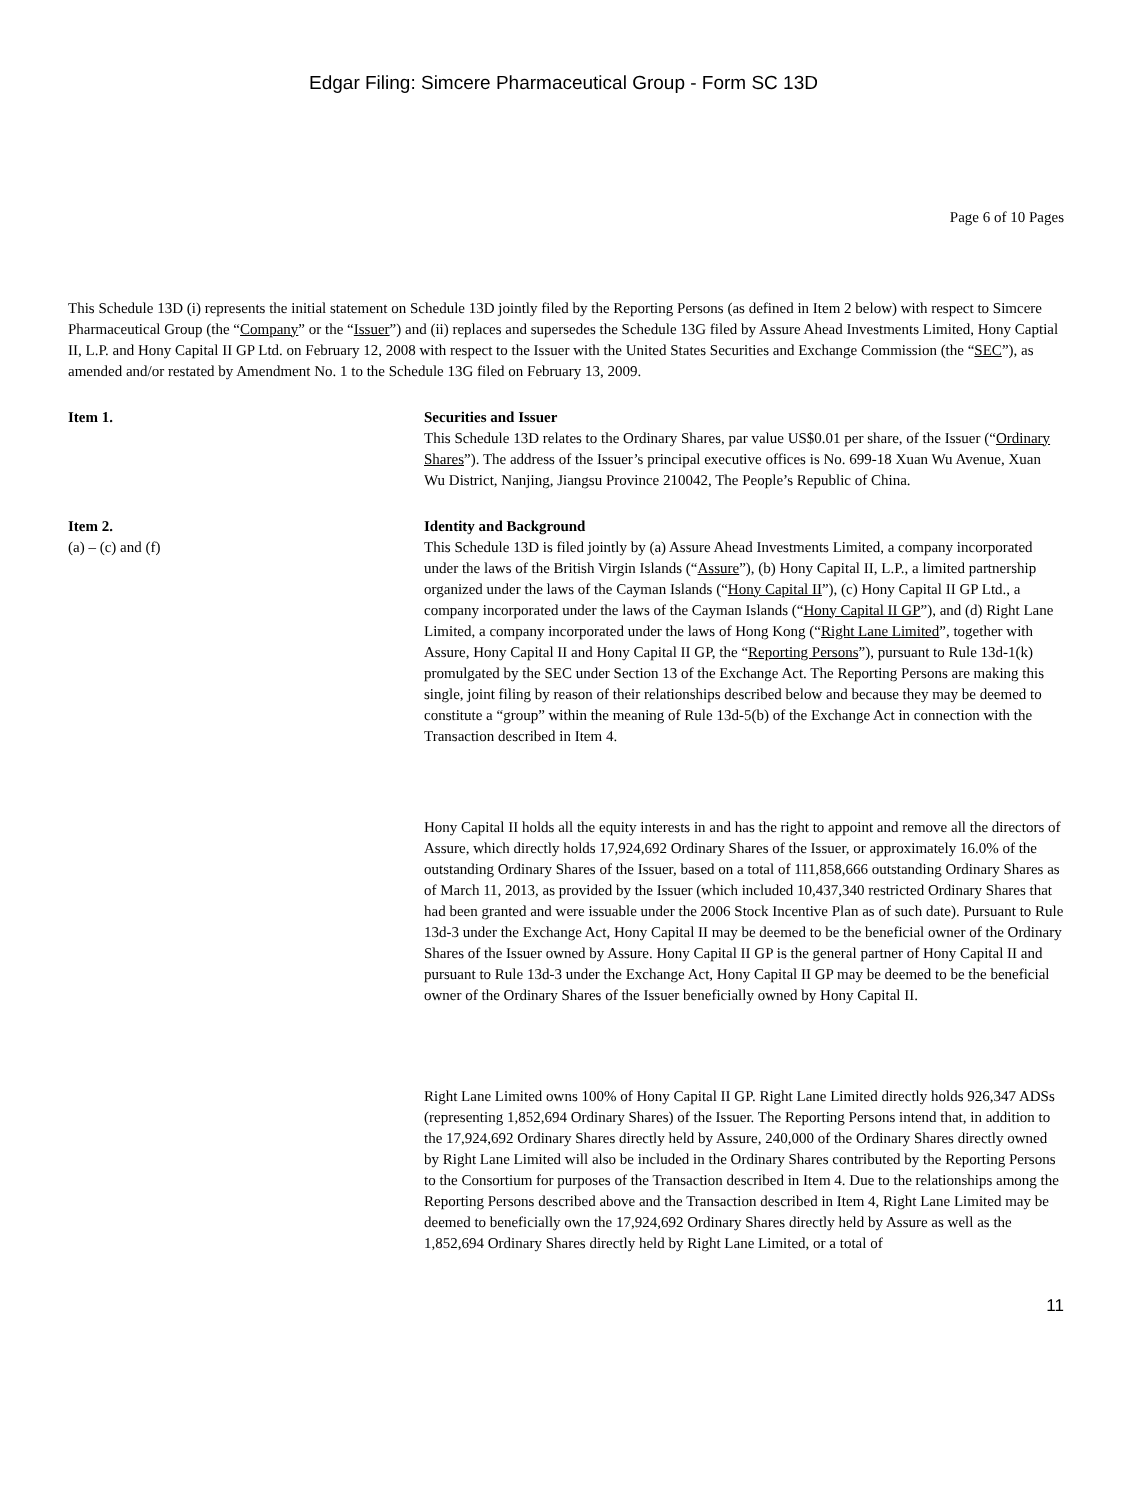Edgar Filing: Simcere Pharmaceutical Group - Form SC 13D
Page 6 of 10 Pages
This Schedule 13D (i) represents the initial statement on Schedule 13D jointly filed by the Reporting Persons (as defined in Item 2 below) with respect to Simcere Pharmaceutical Group (the “Company” or the “Issuer”) and (ii) replaces and supersedes the Schedule 13G filed by Assure Ahead Investments Limited, Hony Captial II, L.P. and Hony Capital II GP Ltd. on February 12, 2008 with respect to the Issuer with the United States Securities and Exchange Commission (the “SEC”), as amended and/or restated by Amendment No. 1 to the Schedule 13G filed on February 13, 2009.
Item 1. Securities and Issuer
This Schedule 13D relates to the Ordinary Shares, par value US$0.01 per share, of the Issuer (“Ordinary Shares”). The address of the Issuer’s principal executive offices is No. 699-18 Xuan Wu Avenue, Xuan Wu District, Nanjing, Jiangsu Province 210042, The People’s Republic of China.
Item 2.
(a) – (c) and (f)
Identity and Background
This Schedule 13D is filed jointly by (a) Assure Ahead Investments Limited, a company incorporated under the laws of the British Virgin Islands (“Assure”), (b) Hony Capital II, L.P., a limited partnership organized under the laws of the Cayman Islands (“Hony Capital II”), (c) Hony Capital II GP Ltd., a company incorporated under the laws of the Cayman Islands (“Hony Capital II GP”), and (d) Right Lane Limited, a company incorporated under the laws of Hong Kong (“Right Lane Limited”, together with Assure, Hony Capital II and Hony Capital II GP, the “Reporting Persons”), pursuant to Rule 13d-1(k) promulgated by the SEC under Section 13 of the Exchange Act. The Reporting Persons are making this single, joint filing by reason of their relationships described below and because they may be deemed to constitute a “group” within the meaning of Rule 13d-5(b) of the Exchange Act in connection with the Transaction described in Item 4.
Hony Capital II holds all the equity interests in and has the right to appoint and remove all the directors of Assure, which directly holds 17,924,692 Ordinary Shares of the Issuer, or approximately 16.0% of the outstanding Ordinary Shares of the Issuer, based on a total of 111,858,666 outstanding Ordinary Shares as of March 11, 2013, as provided by the Issuer (which included 10,437,340 restricted Ordinary Shares that had been granted and were issuable under the 2006 Stock Incentive Plan as of such date). Pursuant to Rule 13d-3 under the Exchange Act, Hony Capital II may be deemed to be the beneficial owner of the Ordinary Shares of the Issuer owned by Assure. Hony Capital II GP is the general partner of Hony Capital II and pursuant to Rule 13d-3 under the Exchange Act, Hony Capital II GP may be deemed to be the beneficial owner of the Ordinary Shares of the Issuer beneficially owned by Hony Capital II.
Right Lane Limited owns 100% of Hony Capital II GP. Right Lane Limited directly holds 926,347 ADSs (representing 1,852,694 Ordinary Shares) of the Issuer. The Reporting Persons intend that, in addition to the 17,924,692 Ordinary Shares directly held by Assure, 240,000 of the Ordinary Shares directly owned by Right Lane Limited will also be included in the Ordinary Shares contributed by the Reporting Persons to the Consortium for purposes of the Transaction described in Item 4. Due to the relationships among the Reporting Persons described above and the Transaction described in Item 4, Right Lane Limited may be deemed to beneficially own the 17,924,692 Ordinary Shares directly held by Assure as well as the 1,852,694 Ordinary Shares directly held by Right Lane Limited, or a total of
11